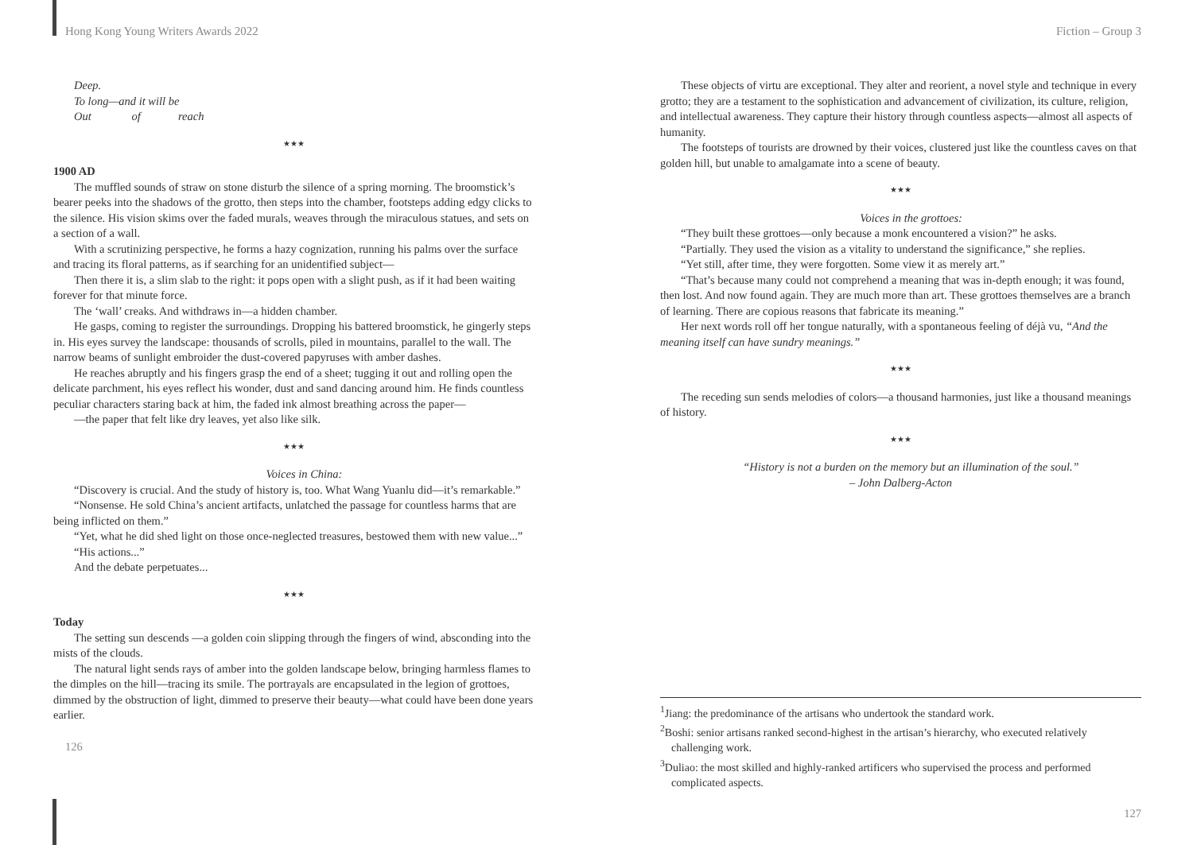Hong Kong Young Writers Awards 2022
Deep.
To long—and it will be
Out of reach
★★★
1900 AD
The muffled sounds of straw on stone disturb the silence of a spring morning. The broomstick’s bearer peeks into the shadows of the grotto, then steps into the chamber, footsteps adding edgy clicks to the silence. His vision skims over the faded murals, weaves through the miraculous statues, and sets on a section of a wall.
With a scrutinizing perspective, he forms a hazy cognization, running his palms over the surface and tracing its floral patterns, as if searching for an unidentified subject—
Then there it is, a slim slab to the right: it pops open with a slight push, as if it had been waiting forever for that minute force.
The ‘wall’ creaks. And withdraws in—a hidden chamber.
He gasps, coming to register the surroundings. Dropping his battered broomstick, he gingerly steps in. His eyes survey the landscape: thousands of scrolls, piled in mountains, parallel to the wall. The narrow beams of sunlight embroider the dust-covered papyruses with amber dashes.
He reaches abruptly and his fingers grasp the end of a sheet; tugging it out and rolling open the delicate parchment, his eyes reflect his wonder, dust and sand dancing around him. He finds countless peculiar characters staring back at him, the faded ink almost breathing across the paper—
—the paper that felt like dry leaves, yet also like silk.
★★★
Voices in China:
“Discovery is crucial. And the study of history is, too. What Wang Yuanlu did—it’s remarkable.”
“Nonsense. He sold China’s ancient artifacts, unlatched the passage for countless harms that are being inflicted on them.”
“Yet, what he did shed light on those once-neglected treasures, bestowed them with new value...”
“His actions...”
And the debate perpetuates...
★★★
Today
The setting sun descends —a golden coin slipping through the fingers of wind, absconding into the mists of the clouds.
The natural light sends rays of amber into the golden landscape below, bringing harmless flames to the dimples on the hill—tracing its smile. The portrayals are encapsulated in the legion of grottoes, dimmed by the obstruction of light, dimmed to preserve their beauty—what could have been done years earlier.
126
Fiction – Group 3
These objects of virtu are exceptional. They alter and reorient, a novel style and technique in every grotto; they are a testament to the sophistication and advancement of civilization, its culture, religion, and intellectual awareness. They capture their history through countless aspects—almost all aspects of humanity.
The footsteps of tourists are drowned by their voices, clustered just like the countless caves on that golden hill, but unable to amalgamate into a scene of beauty.
★★★
Voices in the grottoes:
“They built these grottoes—only because a monk encountered a vision?” he asks.
“Partially. They used the vision as a vitality to understand the significance,” she replies.
“Yet still, after time, they were forgotten. Some view it as merely art.”
“That’s because many could not comprehend a meaning that was in-depth enough; it was found, then lost. And now found again. They are much more than art. These grottoes themselves are a branch of learning. There are copious reasons that fabricate its meaning.”
Her next words roll off her tongue naturally, with a spontaneous feeling of déjà vu, “And the meaning itself can have sundry meanings.”
★★★
The receding sun sends melodies of colors—a thousand harmonies, just like a thousand meanings of history.
★★★
“History is not a burden on the memory but an illumination of the soul.”
– John Dalberg-Acton
<sup>1</sup> Jiang: the predominance of the artisans who undertook the standard work.
<sup>2</sup> Boshi: senior artisans ranked second-highest in the artisan’s hierarchy, who executed relatively challenging work.
<sup>3</sup> Duliao: the most skilled and highly-ranked artificers who supervised the process and performed complicated aspects.
127